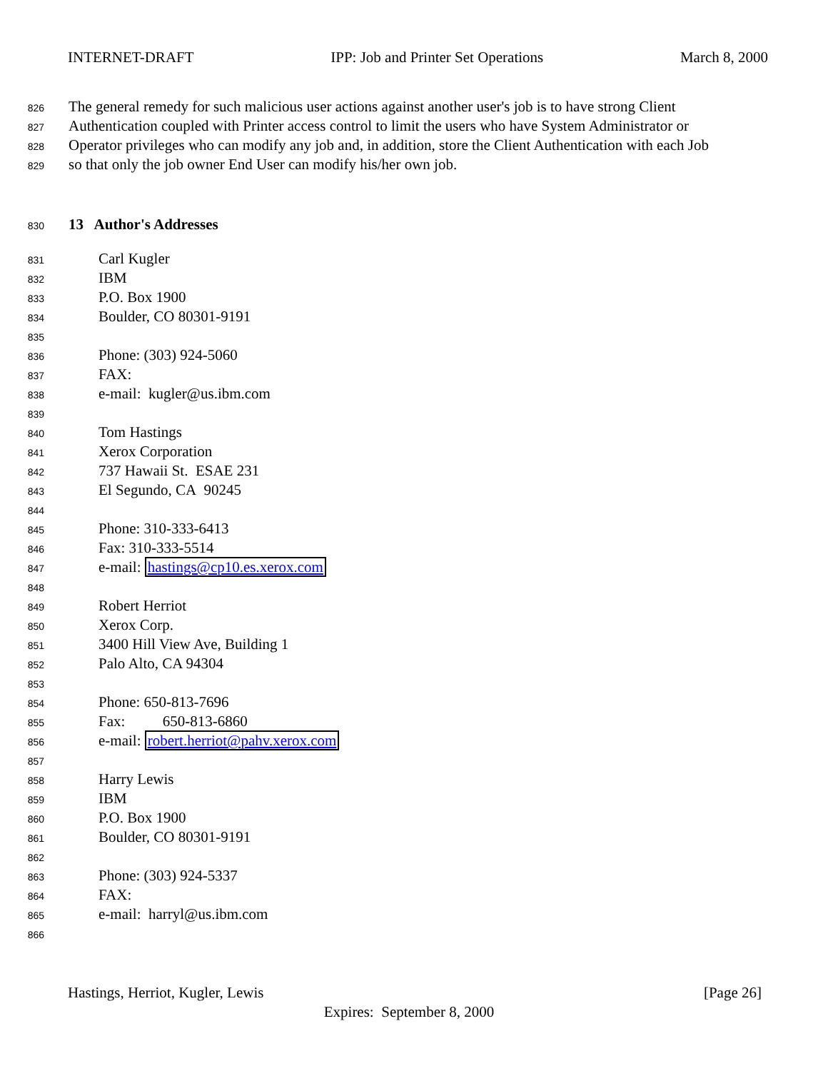INTERNET-DRAFT IPP: Job and Printer Set Operations March 8, 2000
826 The general remedy for such malicious user actions against another user's job is to have strong Client
827 Authentication coupled with Printer access control to limit the users who have System Administrator or
828 Operator privileges who can modify any job and, in addition, store the Client Authentication with each Job
829 so that only the job owner End User can modify his/her own job.
830 13 Author's Addresses
831 Carl Kugler
832 IBM
833 P.O. Box 1900
834 Boulder, CO 80301-9191
835
836 Phone: (303) 924-5060
837 FAX:
838 e-mail: kugler@us.ibm.com
839
840 Tom Hastings
841 Xerox Corporation
842 737 Hawaii St. ESAE 231
843 El Segundo, CA 90245
844
845 Phone: 310-333-6413
846 Fax: 310-333-5514
847 e-mail: hastings@cp10.es.xerox.com
848
849 Robert Herriot
850 Xerox Corp.
851 3400 Hill View Ave, Building 1
852 Palo Alto, CA 94304
853
854 Phone: 650-813-7696
855 Fax: 650-813-6860
856 e-mail: robert.herriot@pahv.xerox.com
857
858 Harry Lewis
859 IBM
860 P.O. Box 1900
861 Boulder, CO 80301-9191
862
863 Phone: (303) 924-5337
864 FAX:
865 e-mail: harryl@us.ibm.com
866
Hastings, Herriot, Kugler, Lewis [Page 26]
Expires: September 8, 2000